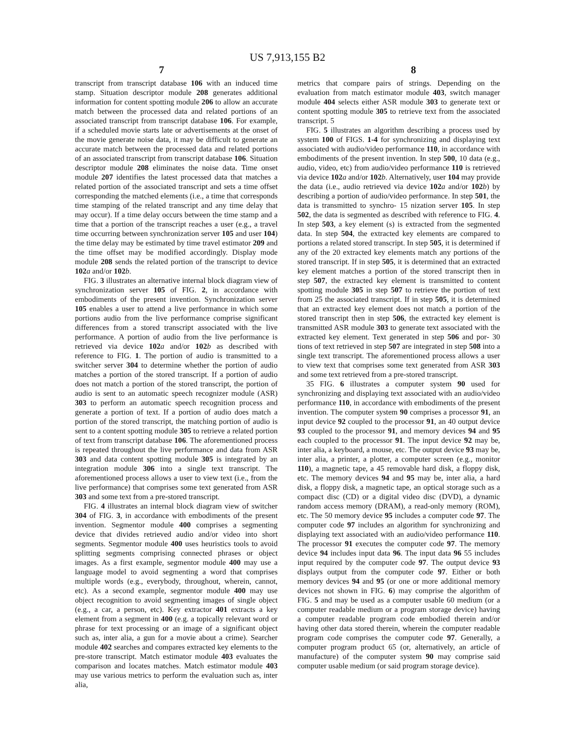US 7,913,155 B2
7 8
transcript from transcript database 106 with an induced time stamp. Situation descriptor module 208 generates additional information for content spotting module 206 to allow an accurate match between the processed data and related portions of an associated transcript from transcript database 106. For example, if a scheduled movie starts late or advertisements at the onset of the movie generate noise data, it may be difficult to generate an accurate match between the processed data and related portions of an associated transcript from transcript database 106. Situation descriptor module 208 eliminates the noise data. Time onset module 207 identifies the latest processed data that matches a related portion of the associated transcript and sets a time offset corresponding the matched elements (i.e., a time that corresponds time stamping of the related transcript and any time delay that may occur). If a time delay occurs between the time stamp and a time that a portion of the transcript reaches a user (e.g., a travel time occurring between synchronization server 105 and user 104) the time delay may be estimated by time travel estimator 209 and the time offset may be modified accordingly. Display mode module 208 sends the related portion of the transcript to device 102 a and/or 102 b.
FIG. 3 illustrates an alternative internal block diagram view of synchronization server 105 of FIG. 2, in accordance with embodiments of the present invention. Synchronization server 105 enables a user to attend a live performance in which some portions audio from the live performance comprise significant differences from a stored transcript associated with the live performance. A portion of audio from the live performance is retrieved via device 102 a and/or 102 b as described with reference to FIG. 1. The portion of audio is transmitted to a switcher server 304 to determine whether the portion of audio matches a portion of the stored transcript. If a portion of audio does not match a portion of the stored transcript, the portion of audio is sent to an automatic speech recognizer module (ASR) 303 to perform an automatic speech recognition process and generate a portion of text. If a portion of audio does match a portion of the stored transcript, the matching portion of audio is sent to a content spotting module 305 to retrieve a related portion of text from transcript database 106. The aforementioned process is repeated throughout the live performance and data from ASR 303 and data content spotting module 305 is integrated by an integration module 306 into a single text transcript. The aforementioned process allows a user to view text (i.e., from the live performance) that comprises some text generated from ASR 303 and some text from a pre-stored transcript.
FIG. 4 illustrates an internal block diagram view of switcher 304 of FIG. 3, in accordance with embodiments of the present invention. Segmentor module 400 comprises a segmenting device that divides retrieved audio and/or video into short segments. Segmentor module 400 uses heuristics tools to avoid splitting segments comprising connected phrases or object images. As a first example, segmentor module 400 may use a language model to avoid segmenting a word that comprises multiple words (e.g., everybody, throughout, wherein, cannot, etc). As a second example, segmentor module 400 may use object recognition to avoid segmenting images of single object (e.g., a car, a person, etc). Key extractor 401 extracts a key element from a segment in 400 (e.g. a topically relevant word or phrase for text processing or an image of a significant object such as, inter alia, a gun for a movie about a crime). Searcher module 402 searches and compares extracted key elements to the pre-store transcript. Match estimator module 403 evaluates the comparison and locates matches. Match estimator module 403 may use various metrics to perform the evaluation such as, inter alia,
metrics that compare pairs of strings. Depending on the evaluation from match estimator module 403, switch manager module 404 selects either ASR module 303 to generate text or content spotting module 305 to retrieve text from the associated transcript. 5
FIG. 5 illustrates an algorithm describing a process used by system 100 of FIGS. 1-4 for synchronizing and displaying text associated with audio/video performance 110, in accordance with embodiments of the present invention. In step 500, 10 data (e.g., audio, video, etc) from audio/video performance 110 is retrieved via device 102 a and/or 102 b. Alternatively, user 104 may provide the data (i.e., audio retrieved via device 102 a and/or 102 b) by describing a portion of audio/video performance. In step 501, the data is transmitted to synchro- 15 nization server 105. In step 502, the data is segmented as described with reference to FIG. 4. In step 503, a key element (s) is extracted from the segmented data. In step 504, the extracted key elements are compared to portions a related stored transcript. In step 505, it is determined if any of the 20 extracted key elements match any portions of the stored transcript. If in step 505, it is determined that an extracted key element matches a portion of the stored transcript then in step 507, the extracted key element is transmitted to content spotting module 305 in step 507 to retrieve the portion of text from 25 the associated transcript. If in step 505, it is determined that an extracted key element does not match a portion of the stored transcript then in step 506, the extracted key element is transmitted ASR module 303 to generate text associated with the extracted key element. Text generated in step 506 and por- 30 tions of text retrieved in step 507 are integrated in step 508 into a single text transcript. The aforementioned process allows a user to view text that comprises some text generated from ASR 303 and some text retrieved from a pre-stored transcript.
35 FIG. 6 illustrates a computer system 90 used for synchronizing and displaying text associated with an audio/video performance 110, in accordance with embodiments of the present invention. The computer system 90 comprises a processor 91, an input device 92 coupled to the processor 91, an 40 output device 93 coupled to the processor 91, and memory devices 94 and 95 each coupled to the processor 91. The input device 92 may be, inter alia, a keyboard, a mouse, etc. The output device 93 may be, inter alia, a printer, a plotter, a computer screen (e.g., monitor 110), a magnetic tape, a 45 removable hard disk, a floppy disk, etc. The memory devices 94 and 95 may be, inter alia, a hard disk, a floppy disk, a magnetic tape, an optical storage such as a compact disc (CD) or a digital video disc (DVD), a dynamic random access memory (DRAM), a read-only memory (ROM), etc. The 50 memory device 95 includes a computer code 97. The computer code 97 includes an algorithm for synchronizing and displaying text associated with an audio/video performance 110. The processor 91 executes the computer code 97. The memory device 94 includes input data 96. The input data 96 55 includes input required by the computer code 97. The output device 93 displays output from the computer code 97. Either or both memory devices 94 and 95 (or one or more additional memory devices not shown in FIG. 6) may comprise the algorithm of FIG. 5 and may be used as a computer usable 60 medium (or a computer readable medium or a program storage device) having a computer readable program code embodied therein and/or having other data stored therein, wherein the computer readable program code comprises the computer code 97. Generally, a computer program product 65 (or, alternatively, an article of manufacture) of the computer system 90 may comprise said computer usable medium (or said program storage device).